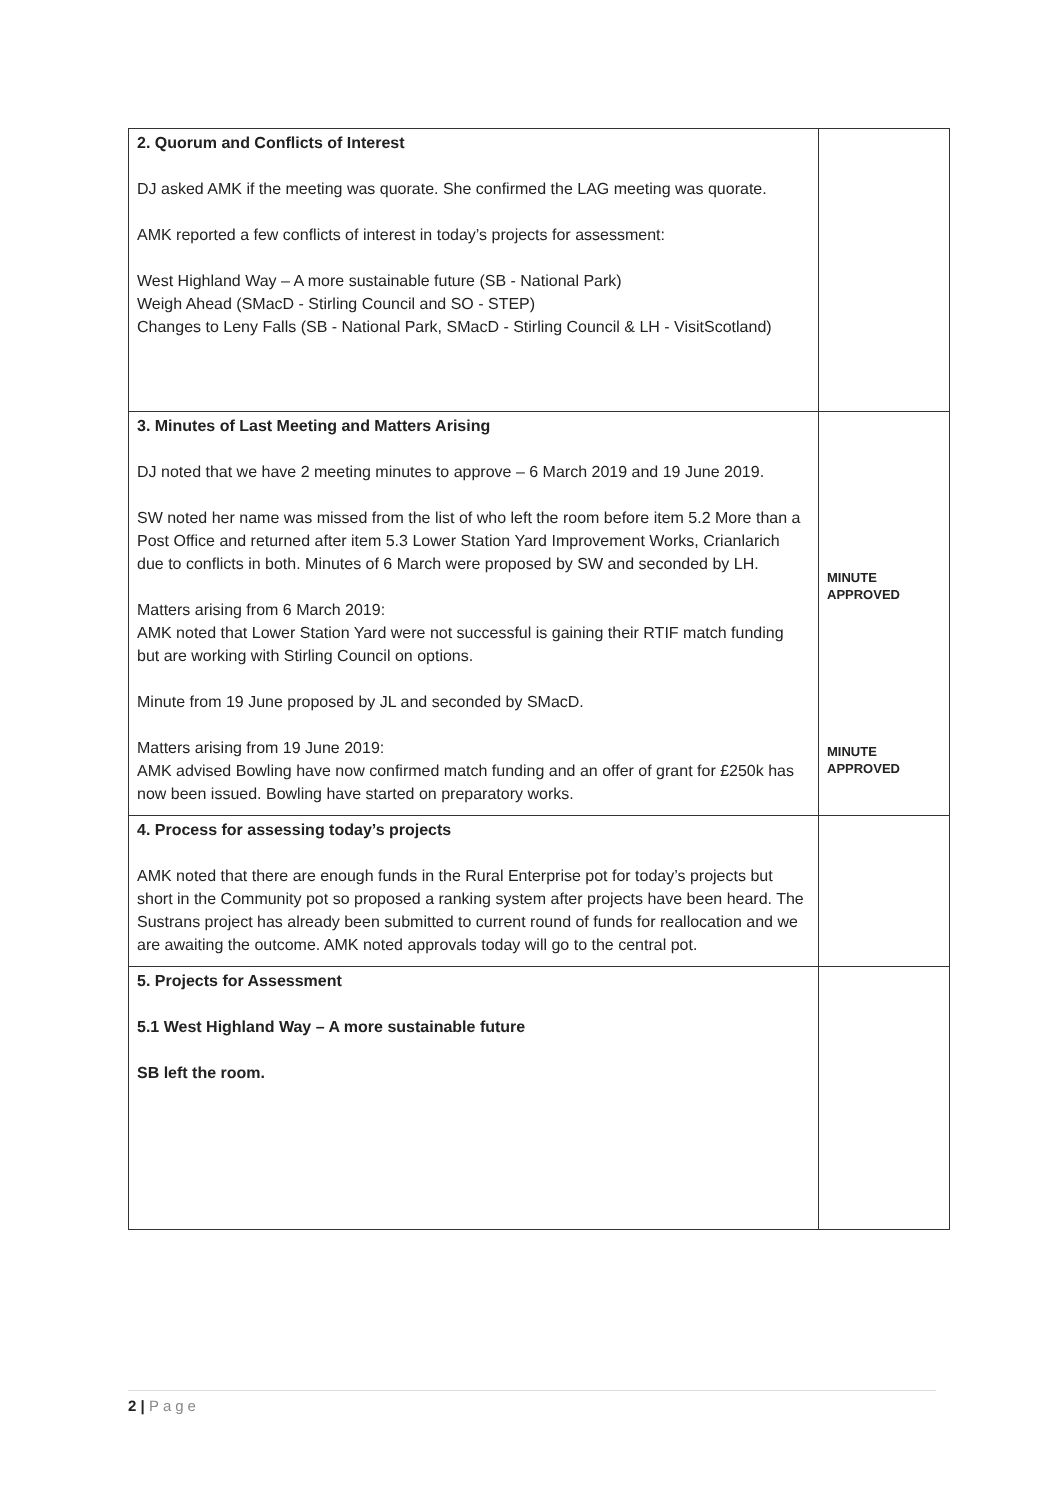| 2. Quorum and Conflicts of Interest DJ asked AMK if the meeting was quorate. She confirmed the LAG meeting was quorate. AMK reported a few conflicts of interest in today’s projects for assessment: West Highland Way – A more sustainable future (SB - National Park) Weigh Ahead (SMacD - Stirling Council and SO - STEP) Changes to Leny Falls (SB - National Park, SMacD - Stirling Council & LH - VisitScotland) | |
| 3. Minutes of Last Meeting and Matters Arising DJ noted that we have 2 meeting minutes to approve – 6 March 2019 and 19 June 2019. SW noted her name was missed from the list of who left the room before item 5.2 More than a Post Office and returned after item 5.3 Lower Station Yard Improvement Works, Crianlarich due to conflicts in both. Minutes of 6 March were proposed by SW and seconded by LH. Matters arising from 6 March 2019: AMK noted that Lower Station Yard were not successful is gaining their RTIF match funding but are working with Stirling Council on options. Minute from 19 June proposed by JL and seconded by SMacD. Matters arising from 19 June 2019: AMK advised Bowling have now confirmed match funding and an offer of grant for £250k has now been issued. Bowling have started on preparatory works. | MINUTE APPROVED MINUTE APPROVED |
| 4. Process for assessing today’s projects AMK noted that there are enough funds in the Rural Enterprise pot for today’s projects but short in the Community pot so proposed a ranking system after projects have been heard. The Sustrans project has already been submitted to current round of funds for reallocation and we are awaiting the outcome. AMK noted approvals today will go to the central pot. | |
| 5. Projects for Assessment 5.1 West Highland Way – A more sustainable future SB left the room. | |
2 | Page